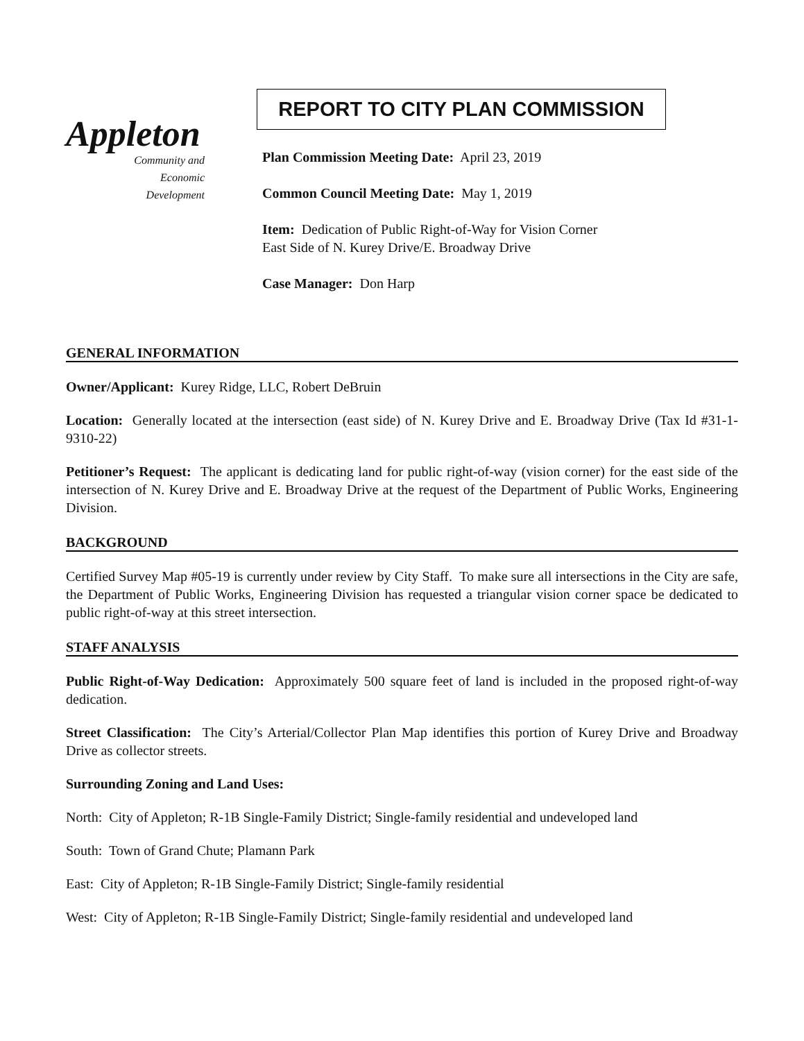Appleton
Community and
Economic
Development
REPORT TO CITY PLAN COMMISSION
Plan Commission Meeting Date: April 23, 2019
Common Council Meeting Date: May 1, 2019
Item: Dedication of Public Right-of-Way for Vision Corner
East Side of N. Kurey Drive/E. Broadway Drive
Case Manager: Don Harp
GENERAL INFORMATION
Owner/Applicant: Kurey Ridge, LLC, Robert DeBruin
Location: Generally located at the intersection (east side) of N. Kurey Drive and E. Broadway Drive (Tax Id #31-1-9310-22)
Petitioner’s Request: The applicant is dedicating land for public right-of-way (vision corner) for the east side of the intersection of N. Kurey Drive and E. Broadway Drive at the request of the Department of Public Works, Engineering Division.
BACKGROUND
Certified Survey Map #05-19 is currently under review by City Staff. To make sure all intersections in the City are safe, the Department of Public Works, Engineering Division has requested a triangular vision corner space be dedicated to public right-of-way at this street intersection.
STAFF ANALYSIS
Public Right-of-Way Dedication: Approximately 500 square feet of land is included in the proposed right-of-way dedication.
Street Classification: The City’s Arterial/Collector Plan Map identifies this portion of Kurey Drive and Broadway Drive as collector streets.
Surrounding Zoning and Land Uses:
North: City of Appleton; R-1B Single-Family District; Single-family residential and undeveloped land
South: Town of Grand Chute; Plamann Park
East: City of Appleton; R-1B Single-Family District; Single-family residential
West: City of Appleton; R-1B Single-Family District; Single-family residential and undeveloped land